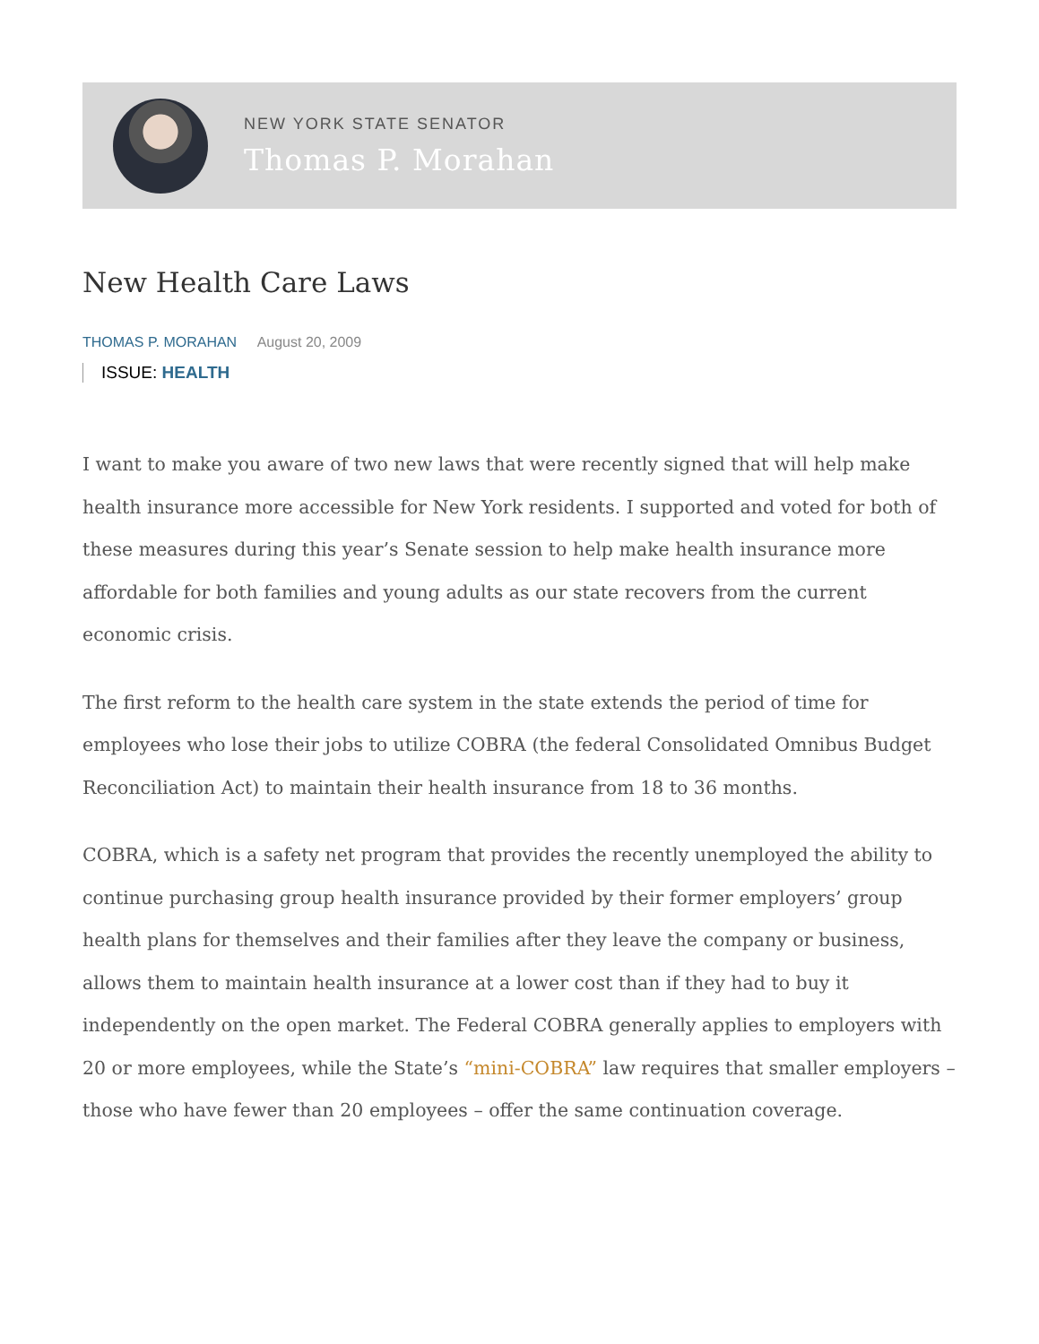NEW YORK STATE SENATOR
Thomas P. Morahan
New Health Care Laws
THOMAS P. MORAHAN August 20, 2009
ISSUE: HEALTH
I want to make you aware of two new laws that were recently signed that will help make health insurance more accessible for New York residents. I supported and voted for both of these measures during this year’s Senate session to help make health insurance more affordable for both families and young adults as our state recovers from the current economic crisis.
The first reform to the health care system in the state extends the period of time for employees who lose their jobs to utilize COBRA (the federal Consolidated Omnibus Budget Reconciliation Act) to maintain their health insurance from 18 to 36 months.
COBRA, which is a safety net program that provides the recently unemployed the ability to continue purchasing group health insurance provided by their former employers’ group health plans for themselves and their families after they leave the company or business, allows them to maintain health insurance at a lower cost than if they had to buy it independently on the open market. The Federal COBRA generally applies to employers with 20 or more employees, while the State’s “mini-COBRA” law requires that smaller employers – those who have fewer than 20 employees – offer the same continuation coverage.